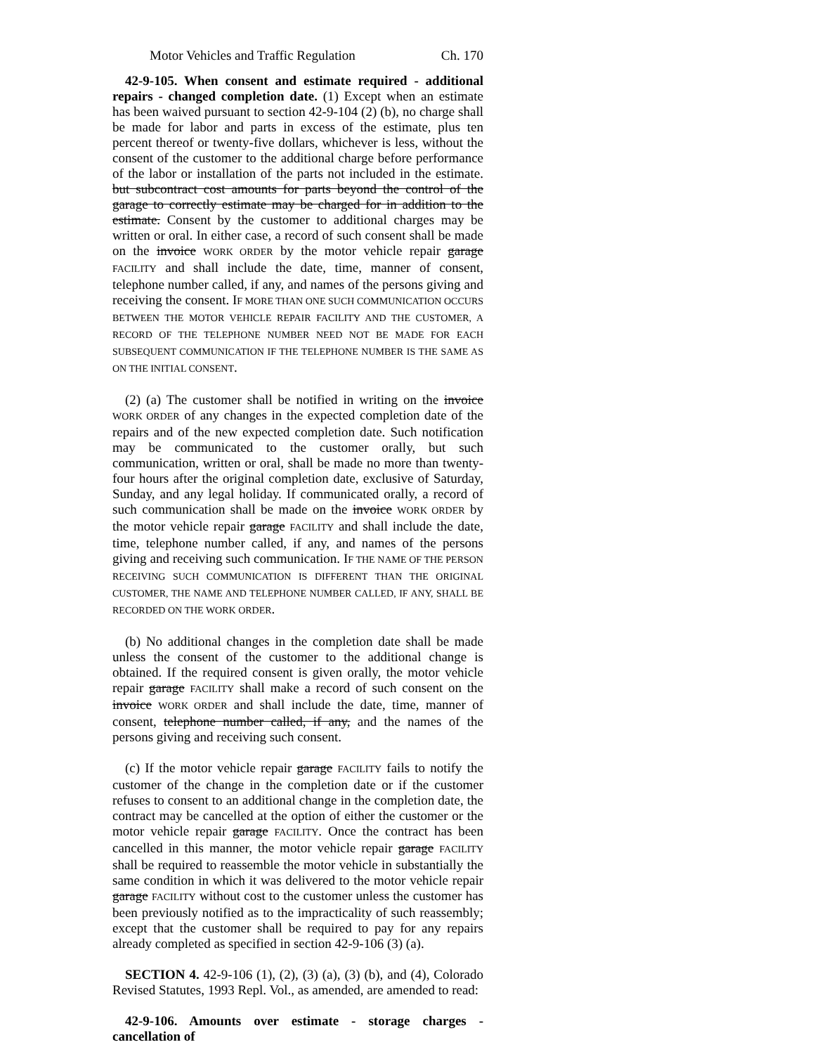Motor Vehicles and Traffic Regulation Ch. 170
42-9-105. When consent and estimate required - additional repairs - changed completion date. (1) Except when an estimate has been waived pursuant to section 42-9-104 (2) (b), no charge shall be made for labor and parts in excess of the estimate, plus ten percent thereof or twenty-five dollars, whichever is less, without the consent of the customer to the additional charge before performance of the labor or installation of the parts not included in the estimate. but subcontract cost amounts for parts beyond the control of the garage to correctly estimate may be charged for in addition to the estimate. Consent by the customer to additional charges may be written or oral. In either case, a record of such consent shall be made on the invoice WORK ORDER by the motor vehicle repair garage FACILITY and shall include the date, time, manner of consent, telephone number called, if any, and names of the persons giving and receiving the consent. IF MORE THAN ONE SUCH COMMUNICATION OCCURS BETWEEN THE MOTOR VEHICLE REPAIR FACILITY AND THE CUSTOMER, A RECORD OF THE TELEPHONE NUMBER NEED NOT BE MADE FOR EACH SUBSEQUENT COMMUNICATION IF THE TELEPHONE NUMBER IS THE SAME AS ON THE INITIAL CONSENT.
(2) (a) The customer shall be notified in writing on the invoice WORK ORDER of any changes in the expected completion date of the repairs and of the new expected completion date. Such notification may be communicated to the customer orally, but such communication, written or oral, shall be made no more than twenty-four hours after the original completion date, exclusive of Saturday, Sunday, and any legal holiday. If communicated orally, a record of such communication shall be made on the invoice WORK ORDER by the motor vehicle repair garage FACILITY and shall include the date, time, telephone number called, if any, and names of the persons giving and receiving such communication. IF THE NAME OF THE PERSON RECEIVING SUCH COMMUNICATION IS DIFFERENT THAN THE ORIGINAL CUSTOMER, THE NAME AND TELEPHONE NUMBER CALLED, IF ANY, SHALL BE RECORDED ON THE WORK ORDER.
(b) No additional changes in the completion date shall be made unless the consent of the customer to the additional change is obtained. If the required consent is given orally, the motor vehicle repair garage FACILITY shall make a record of such consent on the invoice WORK ORDER and shall include the date, time, manner of consent, telephone number called, if any, and the names of the persons giving and receiving such consent.
(c) If the motor vehicle repair garage FACILITY fails to notify the customer of the change in the completion date or if the customer refuses to consent to an additional change in the completion date, the contract may be cancelled at the option of either the customer or the motor vehicle repair garage FACILITY. Once the contract has been cancelled in this manner, the motor vehicle repair garage FACILITY shall be required to reassemble the motor vehicle in substantially the same condition in which it was delivered to the motor vehicle repair garage FACILITY without cost to the customer unless the customer has been previously notified as to the impracticality of such reassembly; except that the customer shall be required to pay for any repairs already completed as specified in section 42-9-106 (3) (a).
SECTION 4. 42-9-106 (1), (2), (3) (a), (3) (b), and (4), Colorado Revised Statutes, 1993 Repl. Vol., as amended, are amended to read:
42-9-106. Amounts over estimate - storage charges - cancellation of